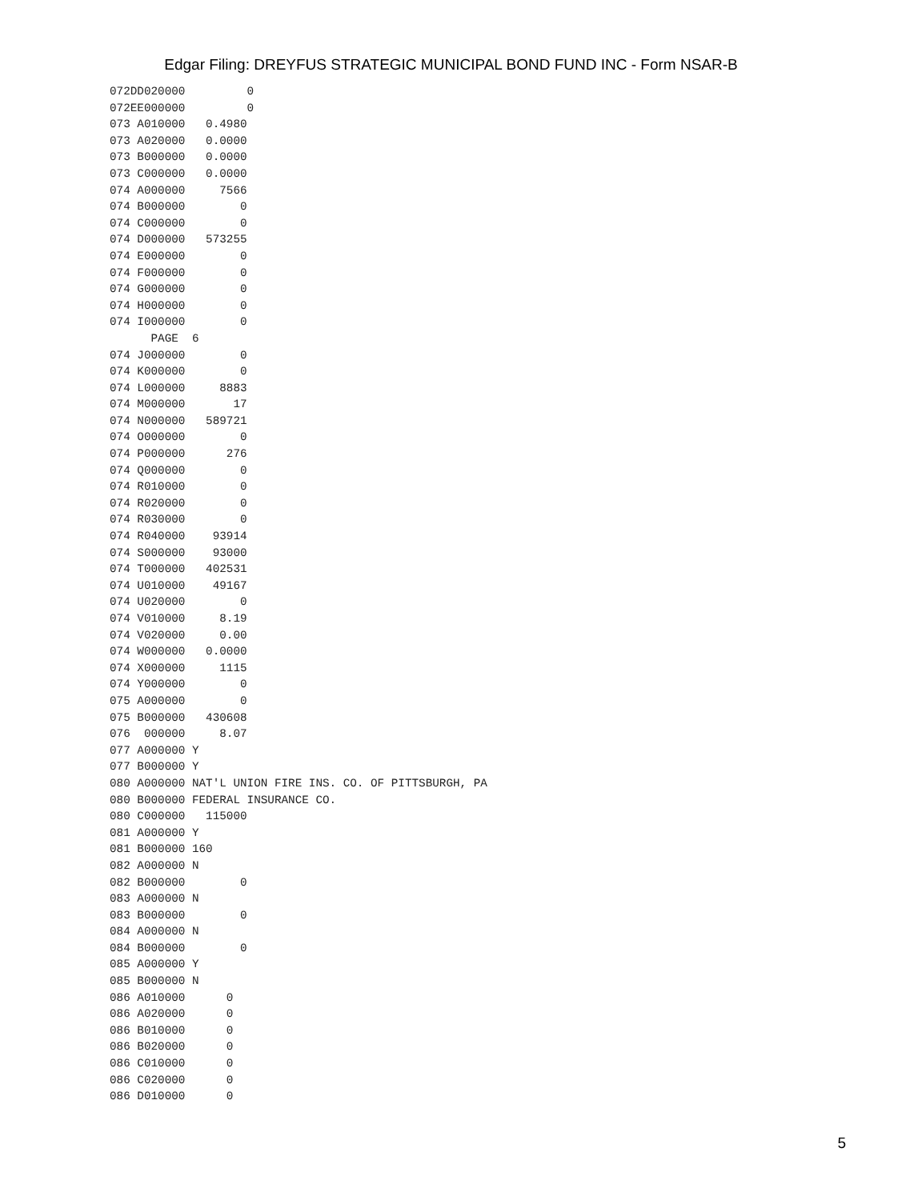Edgar Filing: DREYFUS STRATEGIC MUNICIPAL BOND FUND INC - Form NSAR-B
072DD020000         0
072EE000000         0
073 A010000   0.4980
073 A020000   0.0000
073 B000000   0.0000
073 C000000   0.0000
074 A000000     7566
074 B000000        0
074 C000000        0
074 D000000   573255
074 E000000        0
074 F000000        0
074 G000000        0
074 H000000        0
074 I000000        0
      PAGE  6
074 J000000        0
074 K000000        0
074 L000000     8883
074 M000000       17
074 N000000   589721
074 O000000        0
074 P000000      276
074 Q000000        0
074 R010000        0
074 R020000        0
074 R030000        0
074 R040000    93914
074 S000000    93000
074 T000000   402531
074 U010000    49167
074 U020000        0
074 V010000     8.19
074 V020000     0.00
074 W000000   0.0000
074 X000000     1115
074 Y000000        0
075 A000000        0
075 B000000   430608
076  000000     8.07
077 A000000 Y
077 B000000 Y
080 A000000 NAT'L UNION FIRE INS. CO. OF PITTSBURGH, PA
080 B000000 FEDERAL INSURANCE CO.
080 C000000   115000
081 A000000 Y
081 B000000 160
082 A000000 N
082 B000000        0
083 A000000 N
083 B000000        0
084 A000000 N
084 B000000        0
085 A000000 Y
085 B000000 N
086 A010000      0
086 A020000      0
086 B010000      0
086 B020000      0
086 C010000      0
086 C020000      0
086 D010000      0
5